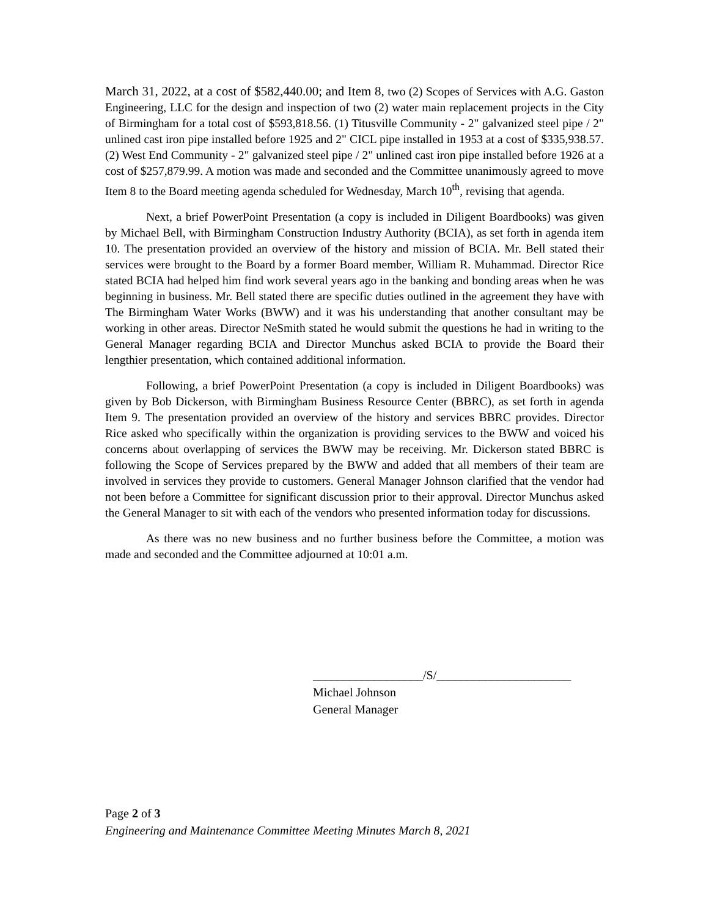March 31, 2022, at a cost of $582,440.00; and Item 8, two (2) Scopes of Services with A.G. Gaston Engineering, LLC for the design and inspection of two (2) water main replacement projects in the City of Birmingham for a total cost of $593,818.56. (1) Titusville Community - 2" galvanized steel pipe / 2" unlined cast iron pipe installed before 1925 and 2" CICL pipe installed in 1953 at a cost of $335,938.57. (2) West End Community - 2" galvanized steel pipe / 2" unlined cast iron pipe installed before 1926 at a cost of $257,879.99. A motion was made and seconded and the Committee unanimously agreed to move Item 8 to the Board meeting agenda scheduled for Wednesday, March 10<sup>th</sup>, revising that agenda.
Next, a brief PowerPoint Presentation (a copy is included in Diligent Boardbooks) was given by Michael Bell, with Birmingham Construction Industry Authority (BCIA), as set forth in agenda item 10. The presentation provided an overview of the history and mission of BCIA. Mr. Bell stated their services were brought to the Board by a former Board member, William R. Muhammad. Director Rice stated BCIA had helped him find work several years ago in the banking and bonding areas when he was beginning in business. Mr. Bell stated there are specific duties outlined in the agreement they have with The Birmingham Water Works (BWW) and it was his understanding that another consultant may be working in other areas. Director NeSmith stated he would submit the questions he had in writing to the General Manager regarding BCIA and Director Munchus asked BCIA to provide the Board their lengthier presentation, which contained additional information.
Following, a brief PowerPoint Presentation (a copy is included in Diligent Boardbooks) was given by Bob Dickerson, with Birmingham Business Resource Center (BBRC), as set forth in agenda Item 9. The presentation provided an overview of the history and services BBRC provides. Director Rice asked who specifically within the organization is providing services to the BWW and voiced his concerns about overlapping of services the BWW may be receiving. Mr. Dickerson stated BBRC is following the Scope of Services prepared by the BWW and added that all members of their team are involved in services they provide to customers. General Manager Johnson clarified that the vendor had not been before a Committee for significant discussion prior to their approval. Director Munchus asked the General Manager to sit with each of the vendors who presented information today for discussions.
As there was no new business and no further business before the Committee, a motion was made and seconded and the Committee adjourned at 10:01 a.m.
__________________/S/______________________
Michael Johnson
General Manager
Page 2 of 3
Engineering and Maintenance Committee Meeting Minutes March 8, 2021